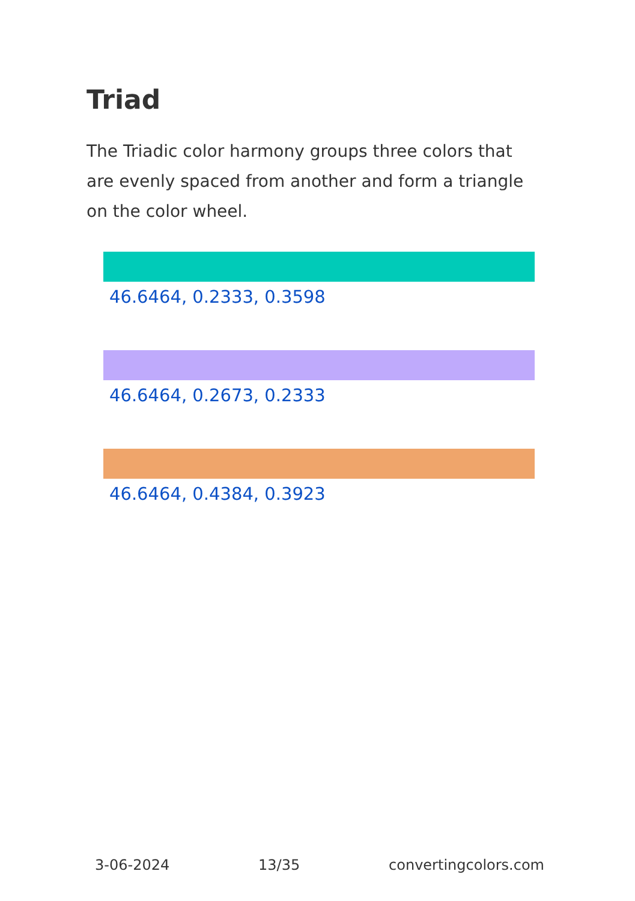Triad
The Triadic color harmony groups three colors that are evenly spaced from another and form a triangle on the color wheel.
46.6464, 0.2333, 0.3598
46.6464, 0.2673, 0.2333
46.6464, 0.4384, 0.3923
3-06-2024 13/35 convertingcolors.com